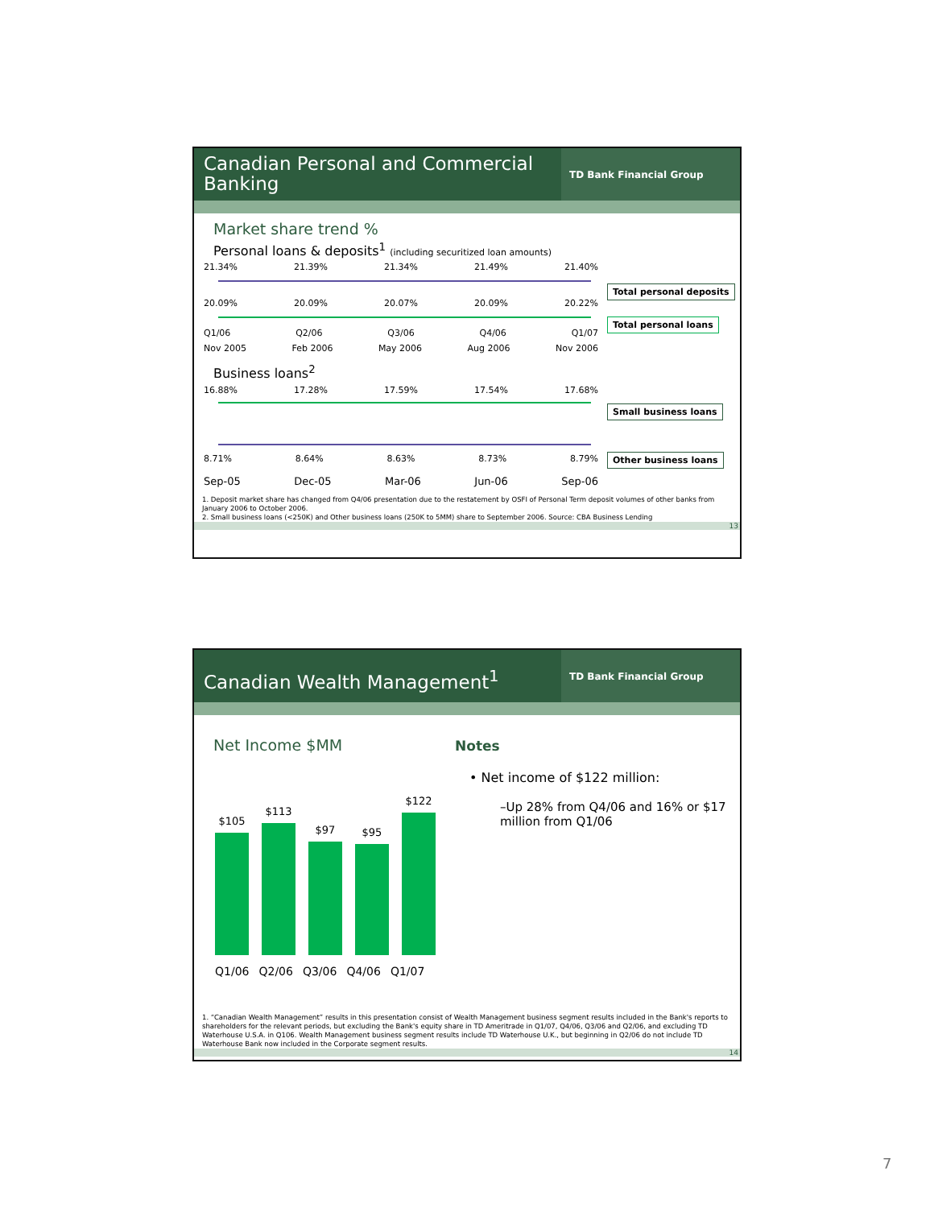Canadian Personal and Commercial Banking
TD Bank Financial Group
Market share trend %
Personal loans & deposits<sup>1</sup> (including securitized loan amounts)
21.34% 21.39% 21.34% 21.49% 21.40%
20.09% 20.09% 20.07% 20.09% 20.22%
Q1/06 Q2/06 Q3/06 Q4/06 Q1/07
Nov 2005 Feb 2006 May 2006 Aug 2006 Nov 2006
Total personal deposits
Total personal loans
Business loans<sup>2</sup>
16.88% 17.28% 17.59% 17.54% 17.68%
8.71% 8.64% 8.63% 8.73% 8.79%
Sep-05 Dec-05 Mar-06 Jun-06 Sep-06
Small business loans
Other business loans
1. Deposit market share has changed from Q4/06 presentation due to the restatement by OSFI of Personal Term deposit volumes of other banks from January 2006 to October 2006.
2. Small business loans (<250K) and Other business loans (250K to 5MM) share to September 2006. Source: CBA Business Lending
13
Canadian Wealth Management<sup>1</sup>
TD Bank Financial Group
Net Income $MM
$105
$113
$97
$95
$122
Q1/06 Q2/06 Q3/06 Q4/06 Q1/07
Notes
• Net income of $122 million:
–Up 28% from Q4/06 and 16% or $17 million from Q1/06
1. “Canadian Wealth Management” results in this presentation consist of Wealth Management business segment results included in the Bank's reports to shareholders for the relevant periods, but excluding the Bank's equity share in TD Ameritrade in Q1/07, Q4/06, Q3/06 and Q2/06, and excluding TD Waterhouse U.S.A. in Q106. Wealth Management business segment results include TD Waterhouse U.K., but beginning in Q2/06 do not include TD Waterhouse Bank now included in the Corporate segment results.
14
7